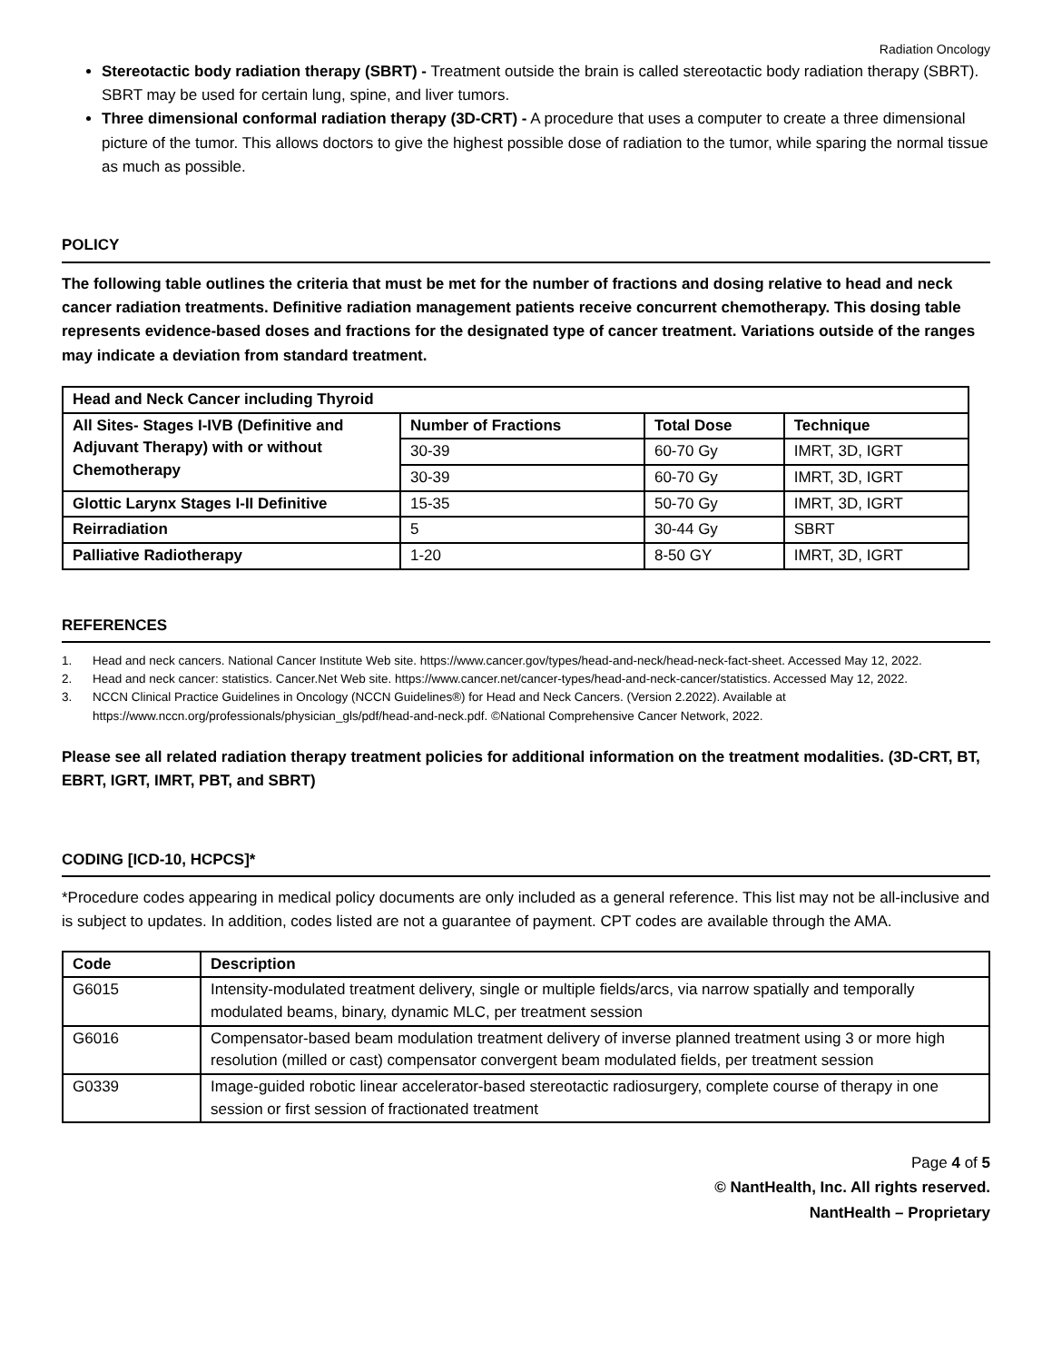Radiation Oncology
Stereotactic body radiation therapy (SBRT) - Treatment outside the brain is called stereotactic body radiation therapy (SBRT). SBRT may be used for certain lung, spine, and liver tumors.
Three dimensional conformal radiation therapy (3D-CRT) - A procedure that uses a computer to create a three dimensional picture of the tumor. This allows doctors to give the highest possible dose of radiation to the tumor, while sparing the normal tissue as much as possible.
POLICY
The following table outlines the criteria that must be met for the number of fractions and dosing relative to head and neck cancer radiation treatments. Definitive radiation management patients receive concurrent chemotherapy. This dosing table represents evidence-based doses and fractions for the designated type of cancer treatment. Variations outside of the ranges may indicate a deviation from standard treatment.
| Head and Neck Cancer including Thyroid | | | |
| --- | --- | --- | --- |
| All Sites- Stages I-IVB (Definitive and Adjuvant Therapy) with or without Chemotherapy | Number of Fractions | Total Dose | Technique |
| | 30-39 | 60-70 Gy | IMRT, 3D, IGRT |
| | 30-39 | 60-70 Gy | IMRT, 3D, IGRT |
| Glottic Larynx Stages I-II Definitive | 15-35 | 50-70 Gy | IMRT, 3D, IGRT |
| Reirradiation | 5 | 30-44 Gy | SBRT |
| Palliative Radiotherapy | 1-20 | 8-50 GY | IMRT, 3D, IGRT |
REFERENCES
1. Head and neck cancers. National Cancer Institute Web site. https://www.cancer.gov/types/head-and-neck/head-neck-fact-sheet. Accessed May 12, 2022.
2. Head and neck cancer: statistics. Cancer.Net Web site. https://www.cancer.net/cancer-types/head-and-neck-cancer/statistics. Accessed May 12, 2022.
3. NCCN Clinical Practice Guidelines in Oncology (NCCN Guidelines®) for Head and Neck Cancers. (Version 2.2022). Available at https://www.nccn.org/professionals/physician_gls/pdf/head-and-neck.pdf. ©National Comprehensive Cancer Network, 2022.
Please see all related radiation therapy treatment policies for additional information on the treatment modalities. (3D-CRT, BT, EBRT, IGRT, IMRT, PBT, and SBRT)
CODING [ICD-10, HCPCS]*
*Procedure codes appearing in medical policy documents are only included as a general reference. This list may not be all-inclusive and is subject to updates. In addition, codes listed are not a guarantee of payment. CPT codes are available through the AMA.
| Code | Description |
| --- | --- |
| G6015 | Intensity-modulated treatment delivery, single or multiple fields/arcs, via narrow spatially and temporally modulated beams, binary, dynamic MLC, per treatment session |
| G6016 | Compensator-based beam modulation treatment delivery of inverse planned treatment using 3 or more high resolution (milled or cast) compensator convergent beam modulated fields, per treatment session |
| G0339 | Image-guided robotic linear accelerator-based stereotactic radiosurgery, complete course of therapy in one session or first session of fractionated treatment |
Page 4 of 5
© NantHealth, Inc. All rights reserved.
NantHealth – Proprietary